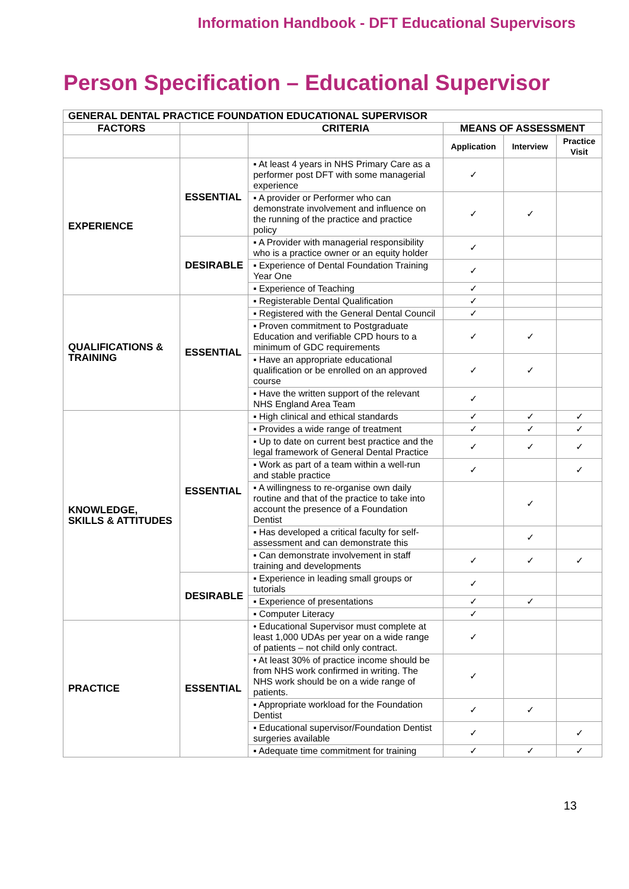Information Handbook - DFT Educational Supervisors
Person Specification – Educational Supervisor
| GENERAL DENTAL PRACTICE FOUNDATION EDUCATIONAL SUPERVISOR | | | | | |
| --- | --- | --- | --- | --- | --- |
| FACTORS | | CRITERIA | MEANS OF ASSESSMENT | | |
| | | | Application | Interview | Practice Visit |
| EXPERIENCE | ESSENTIAL | ▪ At least 4 years in NHS Primary Care as a performer post DFT with some managerial experience | ✓ | | |
| | | ▪ A provider or Performer who can demonstrate involvement and influence on the running of the practice and practice policy | ✓ | ✓ | |
| | DESIRABLE | ▪ A Provider with managerial responsibility who is a practice owner or an equity holder | ✓ | | |
| | | ▪ Experience of Dental Foundation Training Year One | ✓ | | |
| | | ▪ Experience of Teaching | ✓ | | |
| QUALIFICATIONS & TRAINING | ESSENTIAL | ▪ Registerable Dental Qualification | ✓ | | |
| | | ▪ Registered with the General Dental Council | ✓ | | |
| | | ▪ Proven commitment to Postgraduate Education and verifiable CPD hours to a minimum of GDC requirements | ✓ | ✓ | |
| | | ▪ Have an appropriate educational qualification or be enrolled on an approved course | ✓ | ✓ | |
| | | ▪ Have the written support of the relevant NHS England Area Team | ✓ | | |
| KNOWLEDGE, SKILLS & ATTITUDES | ESSENTIAL | ▪ High clinical and ethical standards | ✓ | ✓ | ✓ |
| | | ▪ Provides a wide range of treatment | ✓ | ✓ | ✓ |
| | | ▪ Up to date on current best practice and the legal framework of General Dental Practice | ✓ | ✓ | ✓ |
| | | ▪ Work as part of a team within a well-run and stable practice | ✓ | | ✓ |
| | | ▪ A willingness to re-organise own daily routine and that of the practice to take into account the presence of a Foundation Dentist | | ✓ | |
| | | ▪ Has developed a critical faculty for self-assessment and can demonstrate this | | ✓ | |
| | | ▪ Can demonstrate involvement in staff training and developments | ✓ | ✓ | ✓ |
| | DESIRABLE | ▪ Experience in leading small groups or tutorials | ✓ | | |
| | | ▪ Experience of presentations | ✓ | ✓ | |
| | | ▪ Computer Literacy | ✓ | | |
| PRACTICE | ESSENTIAL | • Educational Supervisor must complete at least 1,000 UDAs per year on a wide range of patients – not child only contract. | ✓ | | |
| | | • At least 30% of practice income should be from NHS work confirmed in writing. The NHS work should be on a wide range of patients. | ✓ | | |
| | | ▪ Appropriate workload for the Foundation Dentist | ✓ | ✓ | |
| | | ▪ Educational supervisor/Foundation Dentist surgeries available | ✓ | | ✓ |
| | | ▪ Adequate time commitment for training | ✓ | ✓ | ✓ |
13